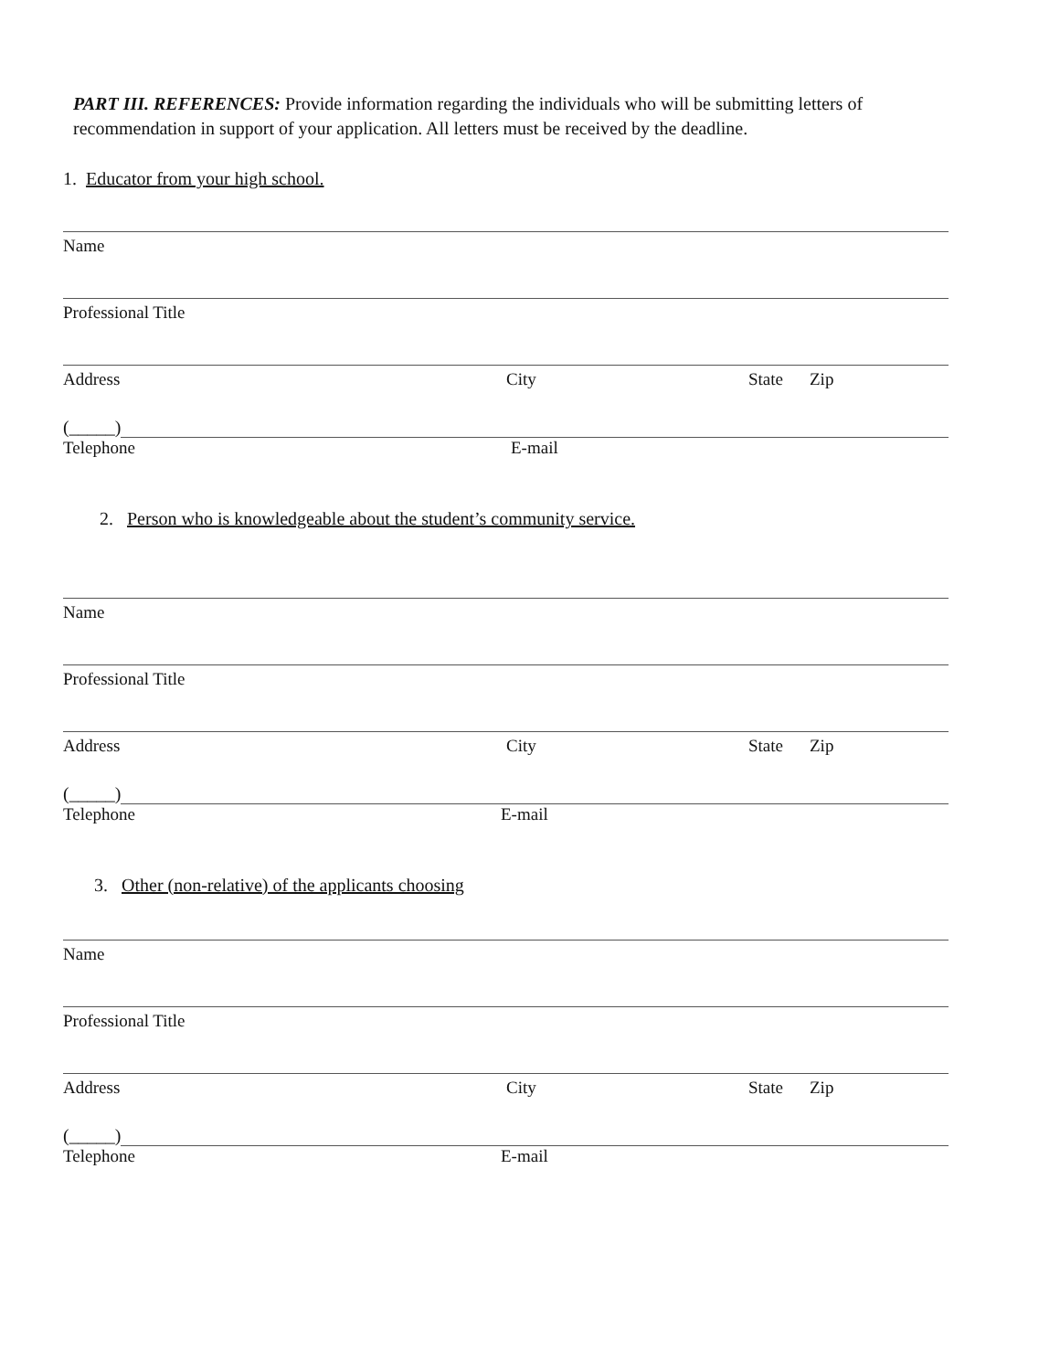PART III. REFERENCES: Provide information regarding the individuals who will be submitting letters of recommendation in support of your application. All letters must be received by the deadline.
1. Educator from your high school.
Name
Professional Title
Address City State Zip
(_____)
Telephone E-mail
2. Person who is knowledgeable about the student’s community service.
Name
Professional Title
Address City State Zip
(_____)
Telephone E-mail
3. Other (non-relative) of the applicants choosing
Name
Professional Title
Address City State Zip
(_____)
Telephone E-mail